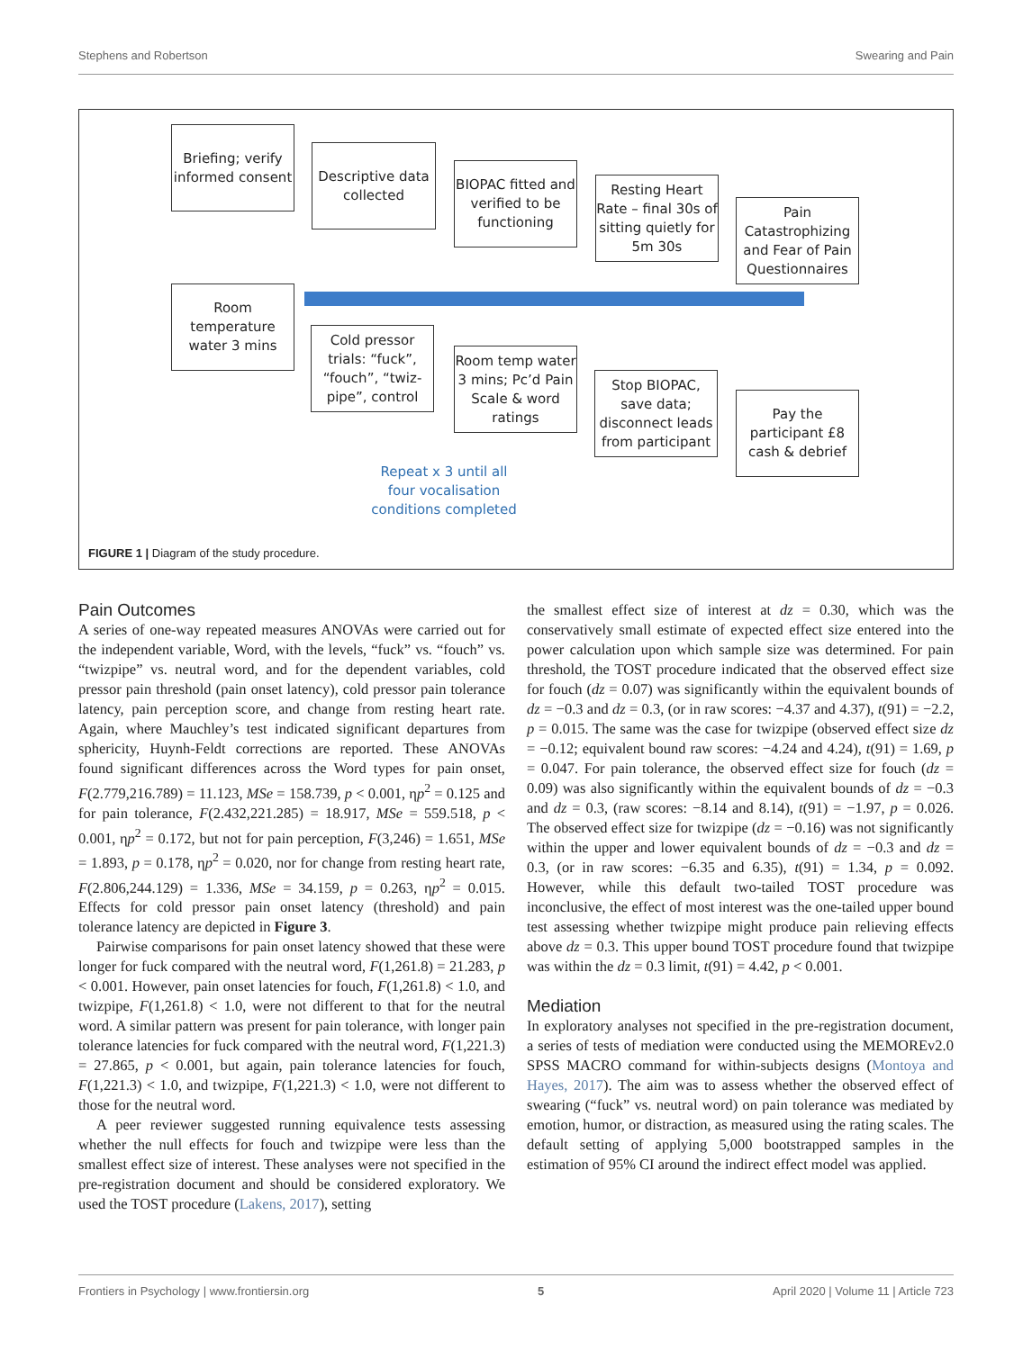Stephens and Robertson Swearing and Pain
Briefing; verify informed consent
Descriptive data collected
BIOPAC fitted and verified to be functioning
Resting Heart Rate – final 30s of sitting quietly for 5m 30s
Pain Catastrophizing and Fear of Pain Questionnaires
Room temperature water 3 mins
Cold pressor trials: “fuck”, “fouch”, “twiz-pipe”, control
Room temp water 3 mins; Pc’d Pain Scale & word ratings
Stop BIOPAC, save data; disconnect leads from participant
Pay the participant £8 cash & debrief
Repeat x 3 until all four vocalisation conditions completed
FIGURE 1 | Diagram of the study procedure.
Pain Outcomes
A series of one-way repeated measures ANOVAs were carried out for the independent variable, Word, with the levels, “fuck” vs. “fouch” vs. “twizpipe” vs. neutral word, and for the dependent variables, cold pressor pain threshold (pain onset latency), cold pressor pain tolerance latency, pain perception score, and change from resting heart rate. Again, where Mauchley’s test indicated significant departures from sphericity, Huynh-Feldt corrections are reported. These ANOVAs found significant differences across the Word types for pain onset, F(2.779,216.789) = 11.123, MSe = 158.739, p < 0.001, ηp<sup>2</sup> = 0.125 and for pain tolerance, F(2.432,221.285) = 18.917, MSe = 559.518, p < 0.001, ηp<sup>2</sup> = 0.172, but not for pain perception, F(3,246) = 1.651, MSe = 1.893, p = 0.178, ηp<sup>2</sup> = 0.020, nor for change from resting heart rate, F(2.806,244.129) = 1.336, MSe = 34.159, p = 0.263, ηp<sup>2</sup> = 0.015. Effects for cold pressor pain onset latency (threshold) and pain tolerance latency are depicted in Figure 3.
Pairwise comparisons for pain onset latency showed that these were longer for fuck compared with the neutral word, F(1,261.8) = 21.283, p < 0.001. However, pain onset latencies for fouch, F(1,261.8) < 1.0, and twizpipe, F(1,261.8) < 1.0, were not different to that for the neutral word. A similar pattern was present for pain tolerance, with longer pain tolerance latencies for fuck compared with the neutral word, F(1,221.3) = 27.865, p < 0.001, but again, pain tolerance latencies for fouch, F(1,221.3) < 1.0, and twizpipe, F(1,221.3) < 1.0, were not different to those for the neutral word.
A peer reviewer suggested running equivalence tests assessing whether the null effects for fouch and twizpipe were less than the smallest effect size of interest. These analyses were not specified in the pre-registration document and should be considered exploratory. We used the TOST procedure (Lakens, 2017), setting
the smallest effect size of interest at dz = 0.30, which was the conservatively small estimate of expected effect size entered into the power calculation upon which sample size was determined. For pain threshold, the TOST procedure indicated that the observed effect size for fouch (dz = 0.07) was significantly within the equivalent bounds of dz = −0.3 and dz = 0.3, (or in raw scores: −4.37 and 4.37), t(91) = −2.2, p = 0.015. The same was the case for twizpipe (observed effect size dz = −0.12; equivalent bound raw scores: −4.24 and 4.24), t(91) = 1.69, p = 0.047. For pain tolerance, the observed effect size for fouch (dz = 0.09) was also significantly within the equivalent bounds of dz = −0.3 and dz = 0.3, (raw scores: −8.14 and 8.14), t(91) = −1.97, p = 0.026. The observed effect size for twizpipe (dz = −0.16) was not significantly within the upper and lower equivalent bounds of dz = −0.3 and dz = 0.3, (or in raw scores: −6.35 and 6.35), t(91) = 1.34, p = 0.092. However, while this default two-tailed TOST procedure was inconclusive, the effect of most interest was the one-tailed upper bound test assessing whether twizpipe might produce pain relieving effects above dz = 0.3. This upper bound TOST procedure found that twizpipe was within the dz = 0.3 limit, t(91) = 4.42, p < 0.001.
Mediation
In exploratory analyses not specified in the pre-registration document, a series of tests of mediation were conducted using the MEMOREv2.0 SPSS MACRO command for within-subjects designs (Montoya and Hayes, 2017). The aim was to assess whether the observed effect of swearing (“fuck” vs. neutral word) on pain tolerance was mediated by emotion, humor, or distraction, as measured using the rating scales. The default setting of applying 5,000 bootstrapped samples in the estimation of 95% CI around the indirect effect model was applied.
Frontiers in Psychology | www.frontiersin.org 5 April 2020 | Volume 11 | Article 723